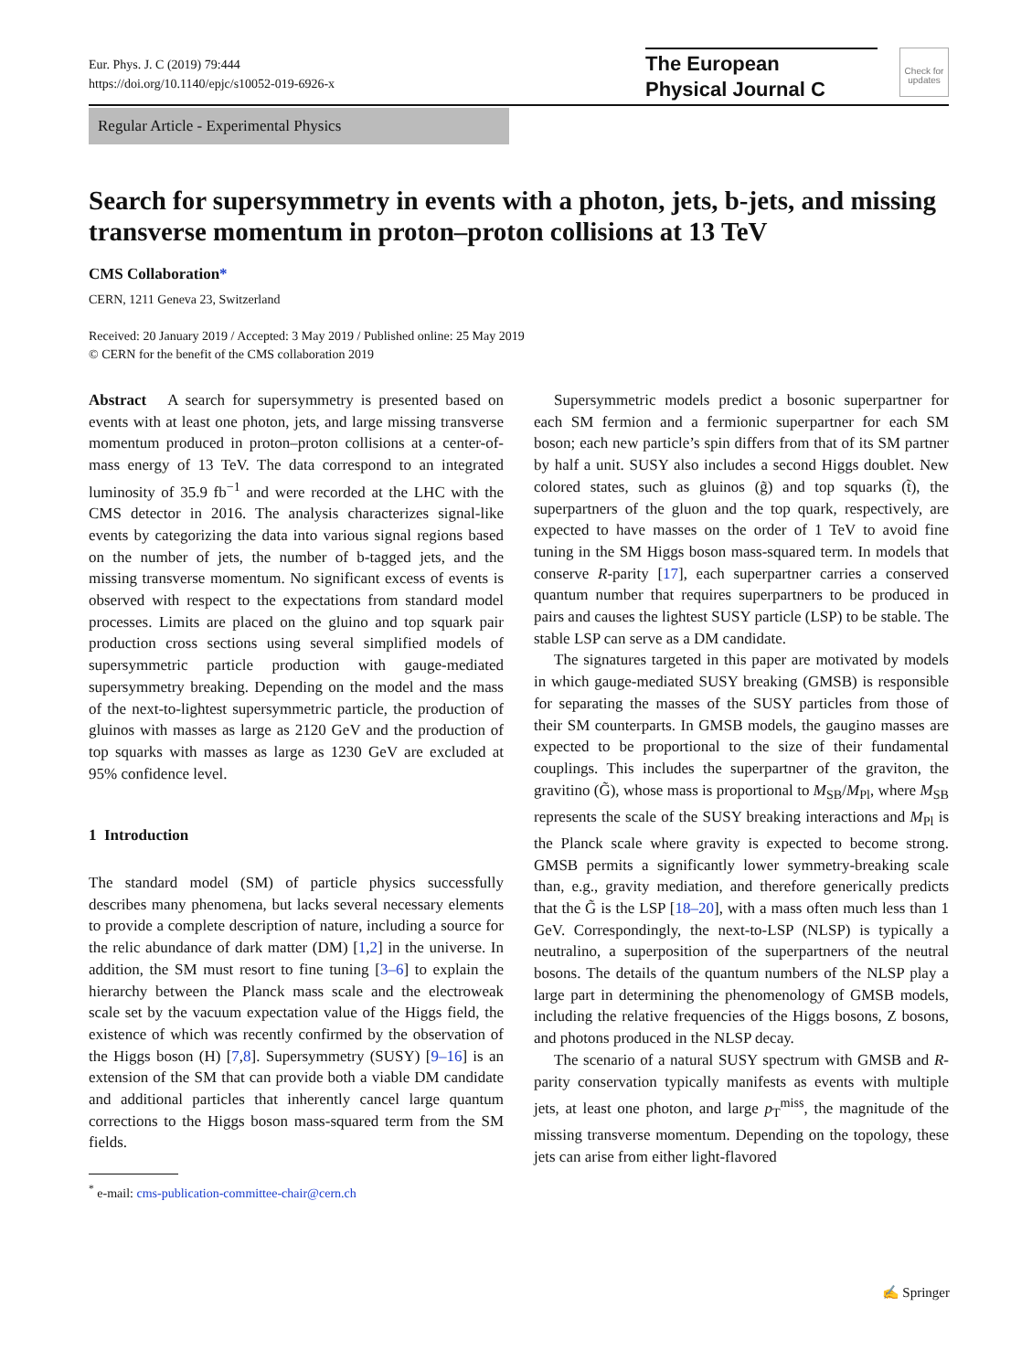Eur. Phys. J. C (2019) 79:444
https://doi.org/10.1140/epjc/s10052-019-6926-x
The European
Physical Journal C
Check for updates
Regular Article - Experimental Physics
Search for supersymmetry in events with a photon, jets, b-jets, and missing transverse momentum in proton–proton collisions at 13 TeV
CMS Collaboration*
CERN, 1211 Geneva 23, Switzerland
Received: 20 January 2019 / Accepted: 3 May 2019 / Published online: 25 May 2019
© CERN for the benefit of the CMS collaboration 2019
Abstract A search for supersymmetry is presented based on events with at least one photon, jets, and large missing transverse momentum produced in proton–proton collisions at a center-of-mass energy of 13 TeV. The data correspond to an integrated luminosity of 35.9 fb<sup>−1</sup> and were recorded at the LHC with the CMS detector in 2016. The analysis characterizes signal-like events by categorizing the data into various signal regions based on the number of jets, the number of b-tagged jets, and the missing transverse momentum. No significant excess of events is observed with respect to the expectations from standard model processes. Limits are placed on the gluino and top squark pair production cross sections using several simplified models of supersymmetric particle production with gauge-mediated supersymmetry breaking. Depending on the model and the mass of the next-to-lightest supersymmetric particle, the production of gluinos with masses as large as 2120 GeV and the production of top squarks with masses as large as 1230 GeV are excluded at 95% confidence level.
1 Introduction
The standard model (SM) of particle physics successfully describes many phenomena, but lacks several necessary elements to provide a complete description of nature, including a source for the relic abundance of dark matter (DM) [1,2] in the universe. In addition, the SM must resort to fine tuning [3–6] to explain the hierarchy between the Planck mass scale and the electroweak scale set by the vacuum expectation value of the Higgs field, the existence of which was recently confirmed by the observation of the Higgs boson (H) [7,8]. Supersymmetry (SUSY) [9–16] is an extension of the SM that can provide both a viable DM candidate and additional particles that inherently cancel large quantum corrections to the Higgs boson mass-squared term from the SM fields.
<sup>*</sup> e-mail: cms-publication-committee-chair@cern.ch
Supersymmetric models predict a bosonic superpartner for each SM fermion and a fermionic superpartner for each SM boson; each new particle’s spin differs from that of its SM partner by half a unit. SUSY also includes a second Higgs doublet. New colored states, such as gluinos (g̃) and top squarks (t̃), the superpartners of the gluon and the top quark, respectively, are expected to have masses on the order of 1 TeV to avoid fine tuning in the SM Higgs boson mass-squared term. In models that conserve R-parity [17], each superpartner carries a conserved quantum number that requires superpartners to be produced in pairs and causes the lightest SUSY particle (LSP) to be stable. The stable LSP can serve as a DM candidate.
The signatures targeted in this paper are motivated by models in which gauge-mediated SUSY breaking (GMSB) is responsible for separating the masses of the SUSY particles from those of their SM counterparts. In GMSB models, the gaugino masses are expected to be proportional to the size of their fundamental couplings. This includes the superpartner of the graviton, the gravitino (G̃), whose mass is proportional to M<sub>SB</sub>/M<sub>Pl</sub>, where M<sub>SB</sub> represents the scale of the SUSY breaking interactions and M<sub>Pl</sub> is the Planck scale where gravity is expected to become strong. GMSB permits a significantly lower symmetry-breaking scale than, e.g., gravity mediation, and therefore generically predicts that the G̃ is the LSP [18–20], with a mass often much less than 1 GeV. Correspondingly, the next-to-LSP (NLSP) is typically a neutralino, a superposition of the superpartners of the neutral bosons. The details of the quantum numbers of the NLSP play a large part in determining the phenomenology of GMSB models, including the relative frequencies of the Higgs bosons, Z bosons, and photons produced in the NLSP decay.
The scenario of a natural SUSY spectrum with GMSB and R-parity conservation typically manifests as events with multiple jets, at least one photon, and large p<sub>T</sub><sup>miss</sup>, the magnitude of the missing transverse momentum. Depending on the topology, these jets can arise from either light-flavored
✍ Springer